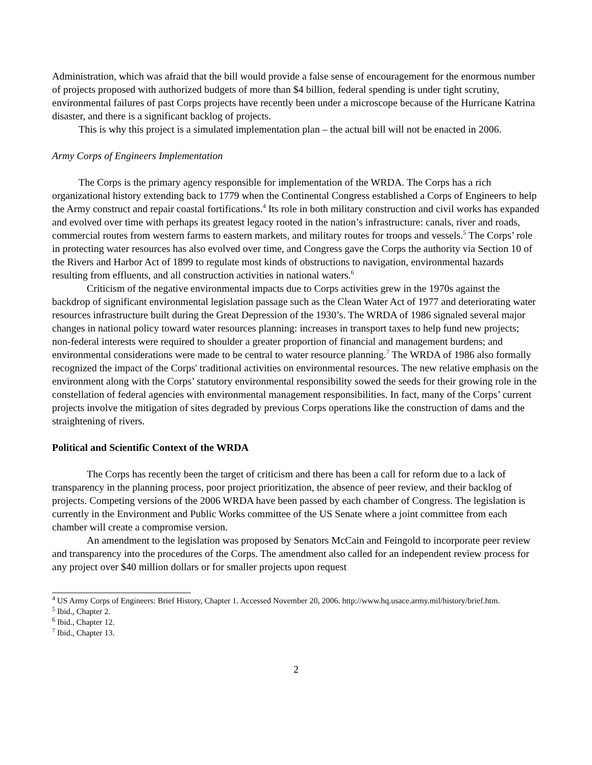Administration, which was afraid that the bill would provide a false sense of encouragement for the enormous number of projects proposed with authorized budgets of more than $4 billion, federal spending is under tight scrutiny, environmental failures of past Corps projects have recently been under a microscope because of the Hurricane Katrina disaster, and there is a significant backlog of projects.
This is why this project is a simulated implementation plan – the actual bill will not be enacted in 2006.
Army Corps of Engineers Implementation
The Corps is the primary agency responsible for implementation of the WRDA. The Corps has a rich organizational history extending back to 1779 when the Continental Congress established a Corps of Engineers to help the Army construct and repair coastal fortifications.<sup>4</sup> Its role in both military construction and civil works has expanded and evolved over time with perhaps its greatest legacy rooted in the nation’s infrastructure: canals, river and roads, commercial routes from western farms to eastern markets, and military routes for troops and vessels.<sup>5</sup> The Corps’ role in protecting water resources has also evolved over time, and Congress gave the Corps the authority via Section 10 of the Rivers and Harbor Act of 1899 to regulate most kinds of obstructions to navigation, environmental hazards resulting from effluents, and all construction activities in national waters.<sup>6</sup>
Criticism of the negative environmental impacts due to Corps activities grew in the 1970s against the backdrop of significant environmental legislation passage such as the Clean Water Act of 1977 and deteriorating water resources infrastructure built during the Great Depression of the 1930’s. The WRDA of 1986 signaled several major changes in national policy toward water resources planning: increases in transport taxes to help fund new projects; non-federal interests were required to shoulder a greater proportion of financial and management burdens; and environmental considerations were made to be central to water resource planning.<sup>7</sup> The WRDA of 1986 also formally recognized the impact of the Corps' traditional activities on environmental resources. The new relative emphasis on the environment along with the Corps’ statutory environmental responsibility sowed the seeds for their growing role in the constellation of federal agencies with environmental management responsibilities. In fact, many of the Corps’ current projects involve the mitigation of sites degraded by previous Corps operations like the construction of dams and the straightening of rivers.
Political and Scientific Context of the WRDA
The Corps has recently been the target of criticism and there has been a call for reform due to a lack of transparency in the planning process, poor project prioritization, the absence of peer review, and their backlog of projects. Competing versions of the 2006 WRDA have been passed by each chamber of Congress. The legislation is currently in the Environment and Public Works committee of the US Senate where a joint committee from each chamber will create a compromise version.
An amendment to the legislation was proposed by Senators McCain and Feingold to incorporate peer review and transparency into the procedures of the Corps. The amendment also called for an independent review process for any project over $40 million dollars or for smaller projects upon request
<sup>4</sup> US Army Corps of Engineers: Brief History, Chapter 1. Accessed November 20, 2006. http://www.hq.usace.army.mil/history/brief.htm.
<sup>5</sup> Ibid., Chapter 2.
<sup>6</sup> Ibid., Chapter 12.
<sup>7</sup> Ibid., Chapter 13.
2